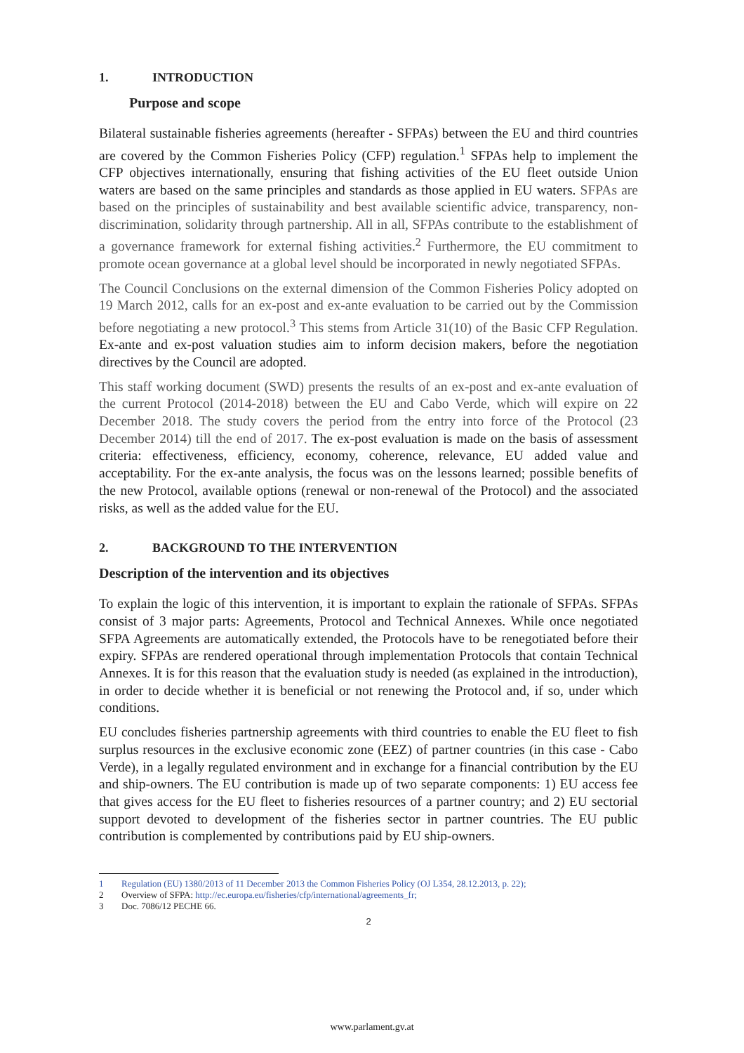1. INTRODUCTION
Purpose and scope
Bilateral sustainable fisheries agreements (hereafter - SFPAs) between the EU and third countries are covered by the Common Fisheries Policy (CFP) regulation.<sup>1</sup> SFPAs help to implement the CFP objectives internationally, ensuring that fishing activities of the EU fleet outside Union waters are based on the same principles and standards as those applied in EU waters. SFPAs are based on the principles of sustainability and best available scientific advice, transparency, non-discrimination, solidarity through partnership. All in all, SFPAs contribute to the establishment of a governance framework for external fishing activities.<sup>2</sup> Furthermore, the EU commitment to promote ocean governance at a global level should be incorporated in newly negotiated SFPAs.
The Council Conclusions on the external dimension of the Common Fisheries Policy adopted on 19 March 2012, calls for an ex-post and ex-ante evaluation to be carried out by the Commission before negotiating a new protocol.<sup>3</sup> This stems from Article 31(10) of the Basic CFP Regulation. Ex-ante and ex-post valuation studies aim to inform decision makers, before the negotiation directives by the Council are adopted.
This staff working document (SWD) presents the results of an ex-post and ex-ante evaluation of the current Protocol (2014-2018) between the EU and Cabo Verde, which will expire on 22 December 2018. The study covers the period from the entry into force of the Protocol (23 December 2014) till the end of 2017. The ex-post evaluation is made on the basis of assessment criteria: effectiveness, efficiency, economy, coherence, relevance, EU added value and acceptability. For the ex-ante analysis, the focus was on the lessons learned; possible benefits of the new Protocol, available options (renewal or non-renewal of the Protocol) and the associated risks, as well as the added value for the EU.
2. BACKGROUND TO THE INTERVENTION
Description of the intervention and its objectives
To explain the logic of this intervention, it is important to explain the rationale of SFPAs. SFPAs consist of 3 major parts: Agreements, Protocol and Technical Annexes. While once negotiated SFPA Agreements are automatically extended, the Protocols have to be renegotiated before their expiry. SFPAs are rendered operational through implementation Protocols that contain Technical Annexes. It is for this reason that the evaluation study is needed (as explained in the introduction), in order to decide whether it is beneficial or not renewing the Protocol and, if so, under which conditions.
EU concludes fisheries partnership agreements with third countries to enable the EU fleet to fish surplus resources in the exclusive economic zone (EEZ) of partner countries (in this case - Cabo Verde), in a legally regulated environment and in exchange for a financial contribution by the EU and ship-owners. The EU contribution is made up of two separate components: 1) EU access fee that gives access for the EU fleet to fisheries resources of a partner country; and 2) EU sectorial support devoted to development of the fisheries sector in partner countries. The EU public contribution is complemented by contributions paid by EU ship-owners.
1 Regulation (EU) 1380/2013 of 11 December 2013 the Common Fisheries Policy (OJ L354, 28.12.2013, p. 22);
2 Overview of SFPA: http://ec.europa.eu/fisheries/cfp/international/agreements_fr;
3 Doc. 7086/12 PECHE 66.
2
www.parlament.gv.at